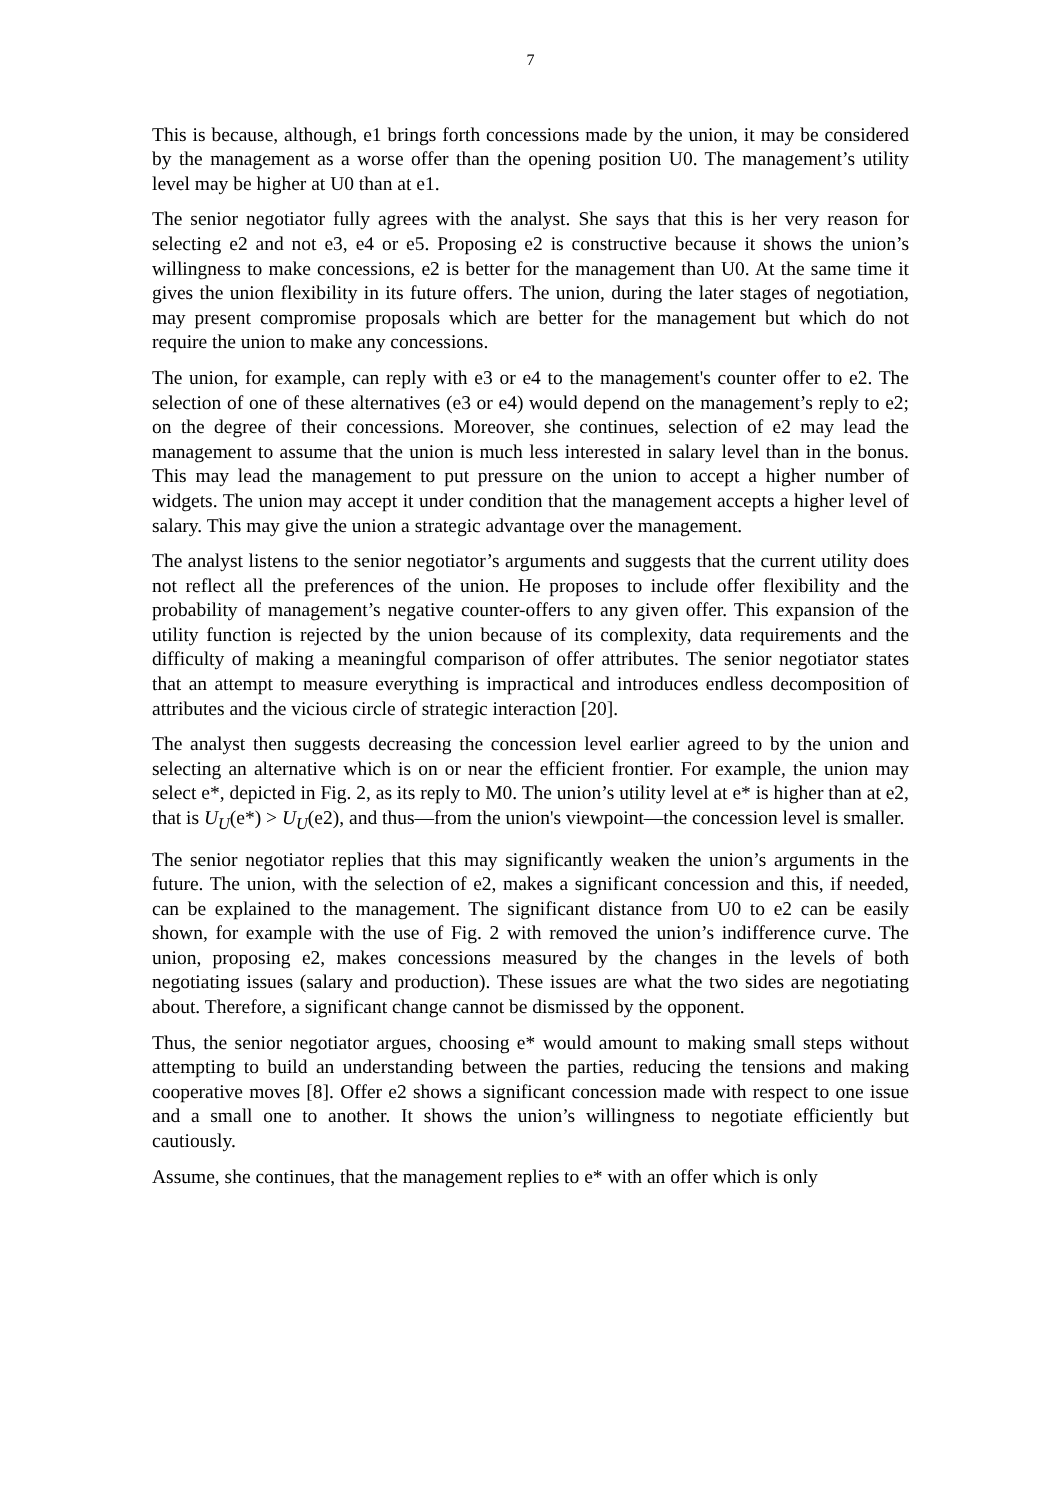7
This is because, although, e1 brings forth concessions made by the union, it may be considered by the management as a worse offer than the opening position U0. The management’s utility level may be higher at U0 than at e1.
The senior negotiator fully agrees with the analyst. She says that this is her very reason for selecting e2 and not e3, e4 or e5. Proposing e2 is constructive because it shows the union’s willingness to make concessions, e2 is better for the management than U0. At the same time it gives the union flexibility in its future offers. The union, during the later stages of negotiation, may present compromise proposals which are better for the management but which do not require the union to make any concessions.
The union, for example, can reply with e3 or e4 to the management's counter offer to e2. The selection of one of these alternatives (e3 or e4) would depend on the management’s reply to e2; on the degree of their concessions. Moreover, she continues, selection of e2 may lead the management to assume that the union is much less interested in salary level than in the bonus. This may lead the management to put pressure on the union to accept a higher number of widgets. The union may accept it under condition that the management accepts a higher level of salary. This may give the union a strategic advantage over the management.
The analyst listens to the senior negotiator’s arguments and suggests that the current utility does not reflect all the preferences of the union. He proposes to include offer flexibility and the probability of management’s negative counter-offers to any given offer. This expansion of the utility function is rejected by the union because of its complexity, data requirements and the difficulty of making a meaningful comparison of offer attributes. The senior negotiator states that an attempt to measure everything is impractical and introduces endless decomposition of attributes and the vicious circle of strategic interaction [20].
The analyst then suggests decreasing the concession level earlier agreed to by the union and selecting an alternative which is on or near the efficient frontier. For example, the union may select e*, depicted in Fig. 2, as its reply to M0. The union’s utility level at e* is higher than at e2, that is U<sub>U</sub>(e*) > U<sub>U</sub>(e2), and thus—from the union's viewpoint—the concession level is smaller.
The senior negotiator replies that this may significantly weaken the union’s arguments in the future. The union, with the selection of e2, makes a significant concession and this, if needed, can be explained to the management. The significant distance from U0 to e2 can be easily shown, for example with the use of Fig. 2 with removed the union’s indifference curve. The union, proposing e2, makes concessions measured by the changes in the levels of both negotiating issues (salary and production). These issues are what the two sides are negotiating about. Therefore, a significant change cannot be dismissed by the opponent.
Thus, the senior negotiator argues, choosing e* would amount to making small steps without attempting to build an understanding between the parties, reducing the tensions and making cooperative moves [8]. Offer e2 shows a significant concession made with respect to one issue and a small one to another. It shows the union’s willingness to negotiate efficiently but cautiously.
Assume, she continues, that the management replies to e* with an offer which is only